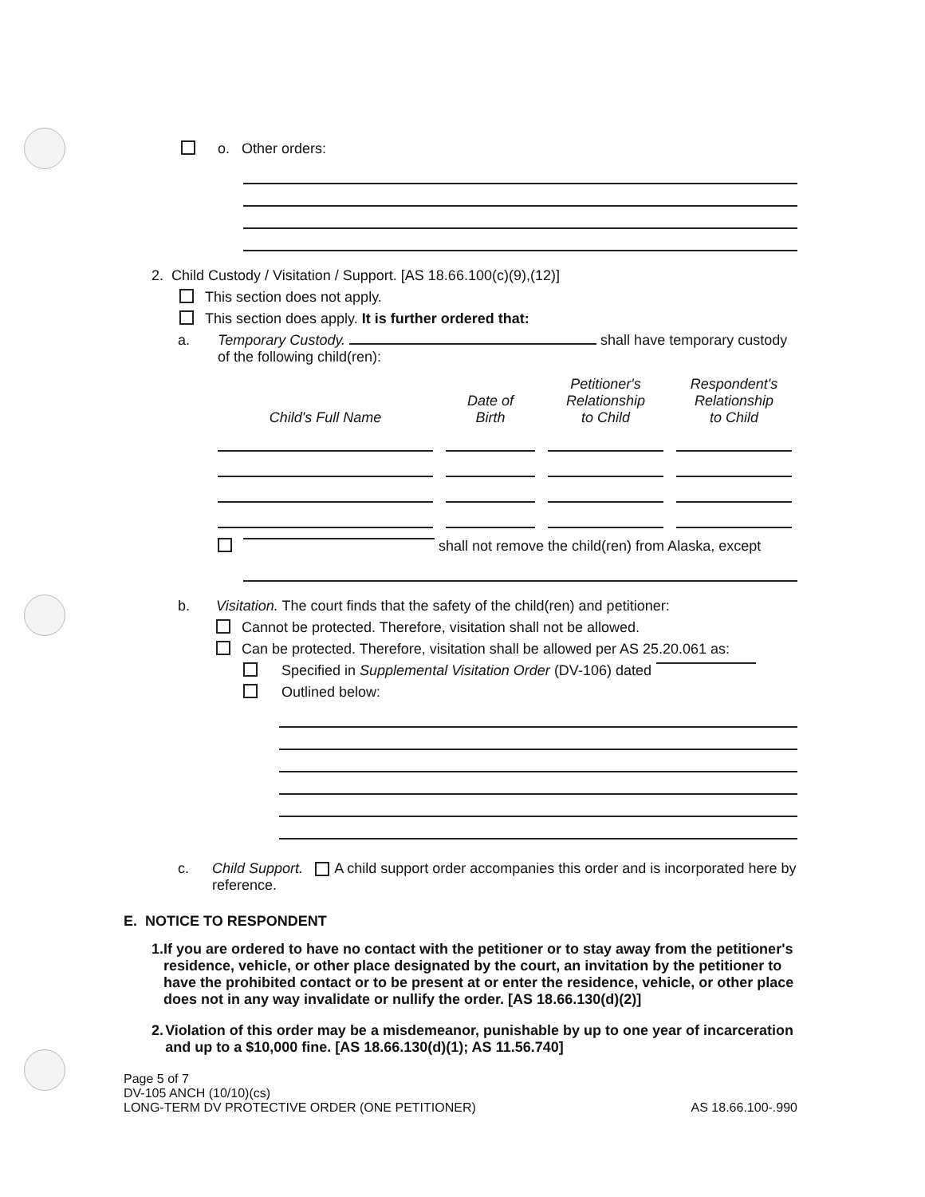o. Other orders:
2. Child Custody / Visitation / Support. [AS 18.66.100(c)(9),(12)]
This section does not apply.
This section does apply. It is further ordered that:
a. Temporary Custody. shall have temporary custody
of the following child(ren):
| Child's Full Name | | Date of Birth | | Petitioner's Relationship to Child | | Respondent's Relationship to Child |
| --- | --- | --- | --- | --- | --- | --- |
shall not remove the child(ren) from Alaska, except
b. Visitation. The court finds that the safety of the child(ren) and petitioner:
Cannot be protected. Therefore, visitation shall not be allowed.
Can be protected. Therefore, visitation shall be allowed per AS 25.20.061 as:
Specified in Supplemental Visitation Order (DV-106) dated
Outlined below:
c. Child Support. A child support order accompanies this order and is incorporated here by reference.
E. NOTICE TO RESPONDENT
1. If you are ordered to have no contact with the petitioner or to stay away from the petitioner's residence, vehicle, or other place designated by the court, an invitation by the petitioner to have the prohibited contact or to be present at or enter the residence, vehicle, or other place does not in any way invalidate or nullify the order. [AS 18.66.130(d)(2)]
2. Violation of this order may be a misdemeanor, punishable by up to one year of incarceration and up to a $10,000 fine. [AS 18.66.130(d)(1); AS 11.56.740]
Page 5 of 7
DV-105 ANCH (10/10)(cs)
LONG-TERM DV PROTECTIVE ORDER (ONE PETITIONER)
AS 18.66.100-.990